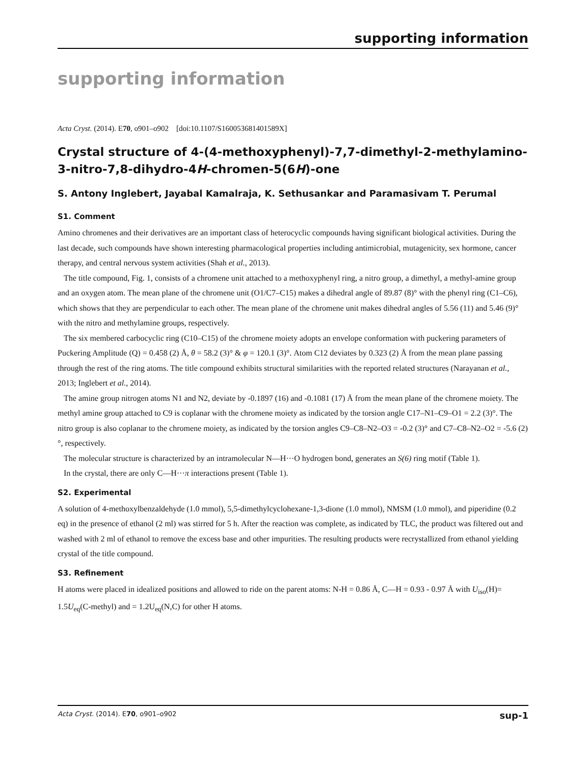supporting information
supporting information
Acta Cryst. (2014). E70, o901–o902 [doi:10.1107/S160053681401589X]
Crystal structure of 4-(4-methoxyphenyl)-7,7-dimethyl-2-methylamino-3-nitro-7,8-dihydro-4H-chromen-5(6H)-one
S. Antony Inglebert, Jayabal Kamalraja, K. Sethusankar and Paramasivam T. Perumal
S1. Comment
Amino chromenes and their derivatives are an important class of heterocyclic compounds having significant biological activities. During the last decade, such compounds have shown interesting pharmacological properties including antimicrobial, mutagenicity, sex hormone, cancer therapy, and central nervous system activities (Shah et al., 2013).
The title compound, Fig. 1, consists of a chromene unit attached to a methoxyphenyl ring, a nitro group, a dimethyl, a methyl-amine group and an oxygen atom. The mean plane of the chromene unit (O1/C7–C15) makes a dihedral angle of 89.87 (8)° with the phenyl ring (C1–C6), which shows that they are perpendicular to each other. The mean plane of the chromene unit makes dihedral angles of 5.56 (11) and 5.46 (9)° with the nitro and methylamine groups, respectively.
The six membered carbocyclic ring (C10–C15) of the chromene moiety adopts an envelope conformation with puckering parameters of Puckering Amplitude (Q) = 0.458 (2) Å, θ = 58.2 (3)° & φ = 120.1 (3)°. Atom C12 deviates by 0.323 (2) Å from the mean plane passing through the rest of the ring atoms. The title compound exhibits structural similarities with the reported related structures (Narayanan et al., 2013; Inglebert et al., 2014).
The amine group nitrogen atoms N1 and N2, deviate by -0.1897 (16) and -0.1081 (17) Å from the mean plane of the chromene moiety. The methyl amine group attached to C9 is coplanar with the chromene moiety as indicated by the torsion angle C17–N1–C9–O1 = 2.2 (3)°. The nitro group is also coplanar to the chromene moiety, as indicated by the torsion angles C9–C8–N2–O3 = -0.2 (3)° and C7–C8–N2–O2 = -5.6 (2)°, respectively.
The molecular structure is characterized by an intramolecular N—H···O hydrogen bond, generates an S(6) ring motif (Table 1).
In the crystal, there are only C—H···π interactions present (Table 1).
S2. Experimental
A solution of 4-methoxylbenzaldehyde (1.0 mmol), 5,5-dimethylcyclohexane-1,3-dione (1.0 mmol), NMSM (1.0 mmol), and piperidine (0.2 eq) in the presence of ethanol (2 ml) was stirred for 5 h. After the reaction was complete, as indicated by TLC, the product was filtered out and washed with 2 ml of ethanol to remove the excess base and other impurities. The resulting products were recrystallized from ethanol yielding crystal of the title compound.
S3. Refinement
H atoms were placed in idealized positions and allowed to ride on the parent atoms: N-H = 0.86 Å, C—H = 0.93 - 0.97 Å with U<sub>iso</sub>(H)= 1.5U<sub>eq</sub>(C-methyl) and = 1.2U<sub>eq</sub>(N,C) for other H atoms.
Acta Cryst. (2014). E70, o901–o902 sup-1